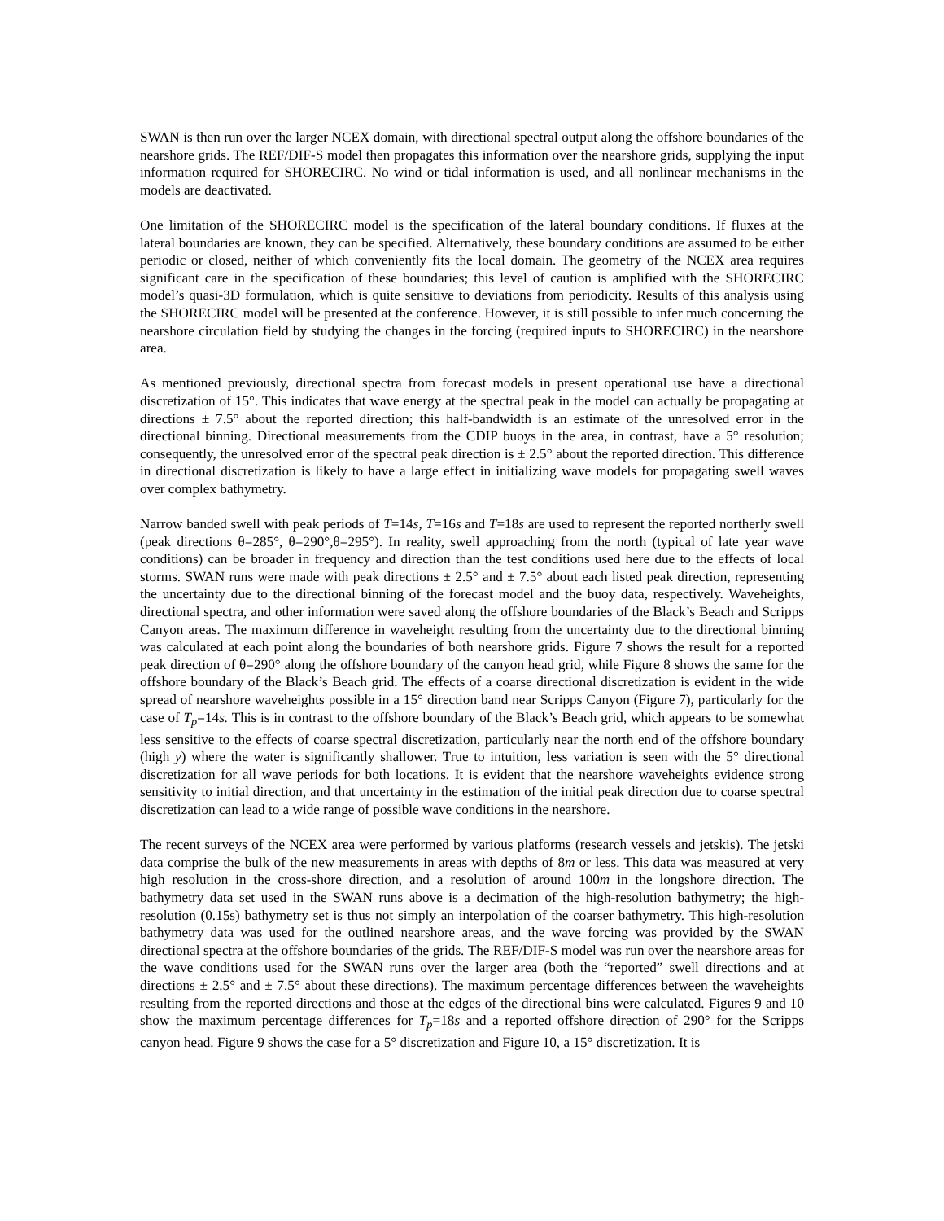SWAN is then run over the larger NCEX domain, with directional spectral output along the offshore boundaries of the nearshore grids. The REF/DIF-S model then propagates this information over the nearshore grids, supplying the input information required for SHORECIRC. No wind or tidal information is used, and all nonlinear mechanisms in the models are deactivated.
One limitation of the SHORECIRC model is the specification of the lateral boundary conditions. If fluxes at the lateral boundaries are known, they can be specified. Alternatively, these boundary conditions are assumed to be either periodic or closed, neither of which conveniently fits the local domain. The geometry of the NCEX area requires significant care in the specification of these boundaries; this level of caution is amplified with the SHORECIRC model’s quasi-3D formulation, which is quite sensitive to deviations from periodicity. Results of this analysis using the SHORECIRC model will be presented at the conference. However, it is still possible to infer much concerning the nearshore circulation field by studying the changes in the forcing (required inputs to SHORECIRC) in the nearshore area.
As mentioned previously, directional spectra from forecast models in present operational use have a directional discretization of 15°. This indicates that wave energy at the spectral peak in the model can actually be propagating at directions ± 7.5° about the reported direction; this half-bandwidth is an estimate of the unresolved error in the directional binning. Directional measurements from the CDIP buoys in the area, in contrast, have a 5° resolution; consequently, the unresolved error of the spectral peak direction is ± 2.5° about the reported direction. This difference in directional discretization is likely to have a large effect in initializing wave models for propagating swell waves over complex bathymetry.
Narrow banded swell with peak periods of T=14s, T=16s and T=18s are used to represent the reported northerly swell (peak directions θ=285°, θ=290°,θ=295°). In reality, swell approaching from the north (typical of late year wave conditions) can be broader in frequency and direction than the test conditions used here due to the effects of local storms. SWAN runs were made with peak directions ± 2.5° and ± 7.5° about each listed peak direction, representing the uncertainty due to the directional binning of the forecast model and the buoy data, respectively. Waveheights, directional spectra, and other information were saved along the offshore boundaries of the Black’s Beach and Scripps Canyon areas. The maximum difference in waveheight resulting from the uncertainty due to the directional binning was calculated at each point along the boundaries of both nearshore grids. Figure 7 shows the result for a reported peak direction of θ=290° along the offshore boundary of the canyon head grid, while Figure 8 shows the same for the offshore boundary of the Black’s Beach grid. The effects of a coarse directional discretization is evident in the wide spread of nearshore waveheights possible in a 15° direction band near Scripps Canyon (Figure 7), particularly for the case of T<sub>p</sub>=14s. This is in contrast to the offshore boundary of the Black’s Beach grid, which appears to be somewhat less sensitive to the effects of coarse spectral discretization, particularly near the north end of the offshore boundary (high y) where the water is significantly shallower. True to intuition, less variation is seen with the 5° directional discretization for all wave periods for both locations. It is evident that the nearshore waveheights evidence strong sensitivity to initial direction, and that uncertainty in the estimation of the initial peak direction due to coarse spectral discretization can lead to a wide range of possible wave conditions in the nearshore.
The recent surveys of the NCEX area were performed by various platforms (research vessels and jetskis). The jetski data comprise the bulk of the new measurements in areas with depths of 8m or less. This data was measured at very high resolution in the cross-shore direction, and a resolution of around 100m in the longshore direction. The bathymetry data set used in the SWAN runs above is a decimation of the high-resolution bathymetry; the high-resolution (0.15s) bathymetry set is thus not simply an interpolation of the coarser bathymetry. This high-resolution bathymetry data was used for the outlined nearshore areas, and the wave forcing was provided by the SWAN directional spectra at the offshore boundaries of the grids. The REF/DIF-S model was run over the nearshore areas for the wave conditions used for the SWAN runs over the larger area (both the “reported” swell directions and at directions ± 2.5° and ± 7.5° about these directions). The maximum percentage differences between the waveheights resulting from the reported directions and those at the edges of the directional bins were calculated. Figures 9 and 10 show the maximum percentage differences for T<sub>p</sub>=18s and a reported offshore direction of 290° for the Scripps canyon head. Figure 9 shows the case for a 5° discretization and Figure 10, a 15° discretization. It is